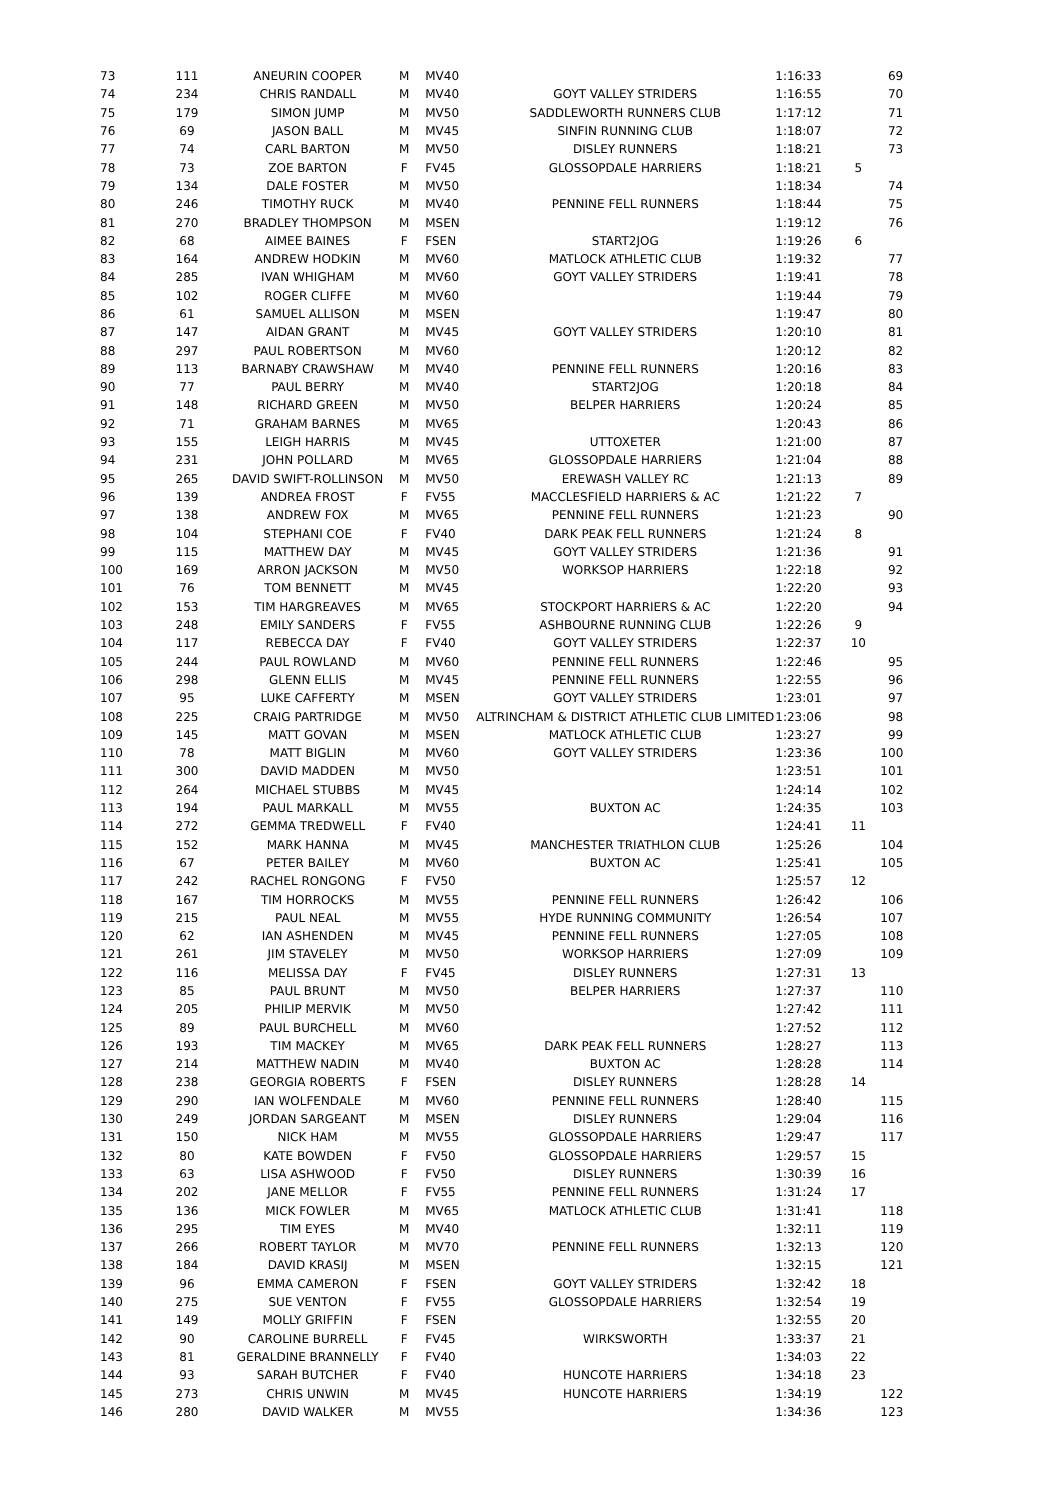| 73 | 111 | ANEURIN COOPER | M | MV40 | | 1:16:33 | | 69 |
| 74 | 234 | CHRIS RANDALL | M | MV40 | GOYT VALLEY STRIDERS | 1:16:55 | | 70 |
| 75 | 179 | SIMON JUMP | M | MV50 | SADDLEWORTH RUNNERS CLUB | 1:17:12 | | 71 |
| 76 | 69 | JASON BALL | M | MV45 | SINFIN RUNNING CLUB | 1:18:07 | | 72 |
| 77 | 74 | CARL BARTON | M | MV50 | DISLEY RUNNERS | 1:18:21 | | 73 |
| 78 | 73 | ZOE BARTON | F | FV45 | GLOSSOPDALE HARRIERS | 1:18:21 | 5 | |
| 79 | 134 | DALE FOSTER | M | MV50 | | 1:18:34 | | 74 |
| 80 | 246 | TIMOTHY RUCK | M | MV40 | PENNINE FELL RUNNERS | 1:18:44 | | 75 |
| 81 | 270 | BRADLEY THOMPSON | M | MSEN | | 1:19:12 | | 76 |
| 82 | 68 | AIMEE BAINES | F | FSEN | START2JOG | 1:19:26 | 6 | |
| 83 | 164 | ANDREW HODKIN | M | MV60 | MATLOCK ATHLETIC CLUB | 1:19:32 | | 77 |
| 84 | 285 | IVAN WHIGHAM | M | MV60 | GOYT VALLEY STRIDERS | 1:19:41 | | 78 |
| 85 | 102 | ROGER CLIFFE | M | MV60 | | 1:19:44 | | 79 |
| 86 | 61 | SAMUEL ALLISON | M | MSEN | | 1:19:47 | | 80 |
| 87 | 147 | AIDAN GRANT | M | MV45 | GOYT VALLEY STRIDERS | 1:20:10 | | 81 |
| 88 | 297 | PAUL ROBERTSON | M | MV60 | | 1:20:12 | | 82 |
| 89 | 113 | BARNABY CRAWSHAW | M | MV40 | PENNINE FELL RUNNERS | 1:20:16 | | 83 |
| 90 | 77 | PAUL BERRY | M | MV40 | START2JOG | 1:20:18 | | 84 |
| 91 | 148 | RICHARD GREEN | M | MV50 | BELPER HARRIERS | 1:20:24 | | 85 |
| 92 | 71 | GRAHAM BARNES | M | MV65 | | 1:20:43 | | 86 |
| 93 | 155 | LEIGH HARRIS | M | MV45 | UTTOXETER | 1:21:00 | | 87 |
| 94 | 231 | JOHN POLLARD | M | MV65 | GLOSSOPDALE HARRIERS | 1:21:04 | | 88 |
| 95 | 265 | DAVID SWIFT-ROLLINSON | M | MV50 | EREWASH VALLEY RC | 1:21:13 | | 89 |
| 96 | 139 | ANDREA FROST | F | FV55 | MACCLESFIELD HARRIERS & AC | 1:21:22 | 7 | |
| 97 | 138 | ANDREW FOX | M | MV65 | PENNINE FELL RUNNERS | 1:21:23 | | 90 |
| 98 | 104 | STEPHANI COE | F | FV40 | DARK PEAK FELL RUNNERS | 1:21:24 | 8 | |
| 99 | 115 | MATTHEW DAY | M | MV45 | GOYT VALLEY STRIDERS | 1:21:36 | | 91 |
| 100 | 169 | ARRON JACKSON | M | MV50 | WORKSOP HARRIERS | 1:22:18 | | 92 |
| 101 | 76 | TOM BENNETT | M | MV45 | | 1:22:20 | | 93 |
| 102 | 153 | TIM HARGREAVES | M | MV65 | STOCKPORT HARRIERS & AC | 1:22:20 | | 94 |
| 103 | 248 | EMILY SANDERS | F | FV55 | ASHBOURNE RUNNING CLUB | 1:22:26 | 9 | |
| 104 | 117 | REBECCA DAY | F | FV40 | GOYT VALLEY STRIDERS | 1:22:37 | 10 | |
| 105 | 244 | PAUL ROWLAND | M | MV60 | PENNINE FELL RUNNERS | 1:22:46 | | 95 |
| 106 | 298 | GLENN ELLIS | M | MV45 | PENNINE FELL RUNNERS | 1:22:55 | | 96 |
| 107 | 95 | LUKE CAFFERTY | M | MSEN | GOYT VALLEY STRIDERS | 1:23:01 | | 97 |
| 108 | 225 | CRAIG PARTRIDGE | M | MV50 | ALTRINCHAM & DISTRICT ATHLETIC CLUB LIMITED | 1:23:06 | | 98 |
| 109 | 145 | MATT GOVAN | M | MSEN | MATLOCK ATHLETIC CLUB | 1:23:27 | | 99 |
| 110 | 78 | MATT BIGLIN | M | MV60 | GOYT VALLEY STRIDERS | 1:23:36 | | 100 |
| 111 | 300 | DAVID MADDEN | M | MV50 | | 1:23:51 | | 101 |
| 112 | 264 | MICHAEL STUBBS | M | MV45 | | 1:24:14 | | 102 |
| 113 | 194 | PAUL MARKALL | M | MV55 | BUXTON AC | 1:24:35 | | 103 |
| 114 | 272 | GEMMA TREDWELL | F | FV40 | | 1:24:41 | 11 | |
| 115 | 152 | MARK HANNA | M | MV45 | MANCHESTER TRIATHLON CLUB | 1:25:26 | | 104 |
| 116 | 67 | PETER BAILEY | M | MV60 | BUXTON AC | 1:25:41 | | 105 |
| 117 | 242 | RACHEL RONGONG | F | FV50 | | 1:25:57 | 12 | |
| 118 | 167 | TIM HORROCKS | M | MV55 | PENNINE FELL RUNNERS | 1:26:42 | | 106 |
| 119 | 215 | PAUL NEAL | M | MV55 | HYDE RUNNING COMMUNITY | 1:26:54 | | 107 |
| 120 | 62 | IAN ASHENDEN | M | MV45 | PENNINE FELL RUNNERS | 1:27:05 | | 108 |
| 121 | 261 | JIM STAVELEY | M | MV50 | WORKSOP HARRIERS | 1:27:09 | | 109 |
| 122 | 116 | MELISSA DAY | F | FV45 | DISLEY RUNNERS | 1:27:31 | 13 | |
| 123 | 85 | PAUL BRUNT | M | MV50 | BELPER HARRIERS | 1:27:37 | | 110 |
| 124 | 205 | PHILIP MERVIK | M | MV50 | | 1:27:42 | | 111 |
| 125 | 89 | PAUL BURCHELL | M | MV60 | | 1:27:52 | | 112 |
| 126 | 193 | TIM MACKEY | M | MV65 | DARK PEAK FELL RUNNERS | 1:28:27 | | 113 |
| 127 | 214 | MATTHEW NADIN | M | MV40 | BUXTON AC | 1:28:28 | | 114 |
| 128 | 238 | GEORGIA ROBERTS | F | FSEN | DISLEY RUNNERS | 1:28:28 | 14 | |
| 129 | 290 | IAN WOLFENDALE | M | MV60 | PENNINE FELL RUNNERS | 1:28:40 | | 115 |
| 130 | 249 | JORDAN SARGEANT | M | MSEN | DISLEY RUNNERS | 1:29:04 | | 116 |
| 131 | 150 | NICK HAM | M | MV55 | GLOSSOPDALE HARRIERS | 1:29:47 | | 117 |
| 132 | 80 | KATE BOWDEN | F | FV50 | GLOSSOPDALE HARRIERS | 1:29:57 | 15 | |
| 133 | 63 | LISA ASHWOOD | F | FV50 | DISLEY RUNNERS | 1:30:39 | 16 | |
| 134 | 202 | JANE MELLOR | F | FV55 | PENNINE FELL RUNNERS | 1:31:24 | 17 | |
| 135 | 136 | MICK FOWLER | M | MV65 | MATLOCK ATHLETIC CLUB | 1:31:41 | | 118 |
| 136 | 295 | TIM EYES | M | MV40 | | 1:32:11 | | 119 |
| 137 | 266 | ROBERT TAYLOR | M | MV70 | PENNINE FELL RUNNERS | 1:32:13 | | 120 |
| 138 | 184 | DAVID KRASIJ | M | MSEN | | 1:32:15 | | 121 |
| 139 | 96 | EMMA CAMERON | F | FSEN | GOYT VALLEY STRIDERS | 1:32:42 | 18 | |
| 140 | 275 | SUE VENTON | F | FV55 | GLOSSOPDALE HARRIERS | 1:32:54 | 19 | |
| 141 | 149 | MOLLY GRIFFIN | F | FSEN | | 1:32:55 | 20 | |
| 142 | 90 | CAROLINE BURRELL | F | FV45 | WIRKSWORTH | 1:33:37 | 21 | |
| 143 | 81 | GERALDINE BRANNELLY | F | FV40 | | 1:34:03 | 22 | |
| 144 | 93 | SARAH BUTCHER | F | FV40 | HUNCOTE HARRIERS | 1:34:18 | 23 | |
| 145 | 273 | CHRIS UNWIN | M | MV45 | HUNCOTE HARRIERS | 1:34:19 | | 122 |
| 146 | 280 | DAVID WALKER | M | MV55 | | 1:34:36 | | 123 |